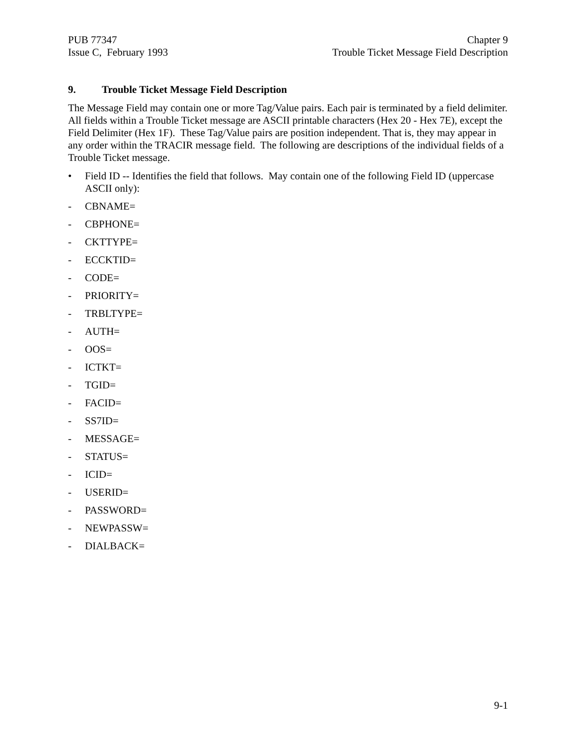PUB 77347
Issue C, February 1993
Chapter 9
Trouble Ticket Message Field Description
9. Trouble Ticket Message Field Description
The Message Field may contain one or more Tag/Value pairs. Each pair is terminated by a field delimiter. All fields within a Trouble Ticket message are ASCII printable characters (Hex 20 - Hex 7E), except the Field Delimiter (Hex 1F). These Tag/Value pairs are position independent. That is, they may appear in any order within the TRACIR message field. The following are descriptions of the individual fields of a Trouble Ticket message.
• Field ID -- Identifies the field that follows. May contain one of the following Field ID (uppercase ASCII only):
- CBNAME=
- CBPHONE=
- CKTTYPE=
- ECCKTID=
- CODE=
- PRIORITY=
- TRBLTYPE=
- AUTH=
- OOS=
- ICTKT=
- TGID=
- FACID=
- SS7ID=
- MESSAGE=
- STATUS=
- ICID=
- USERID=
- PASSWORD=
- NEWPASSW=
- DIALBACK=
9-1